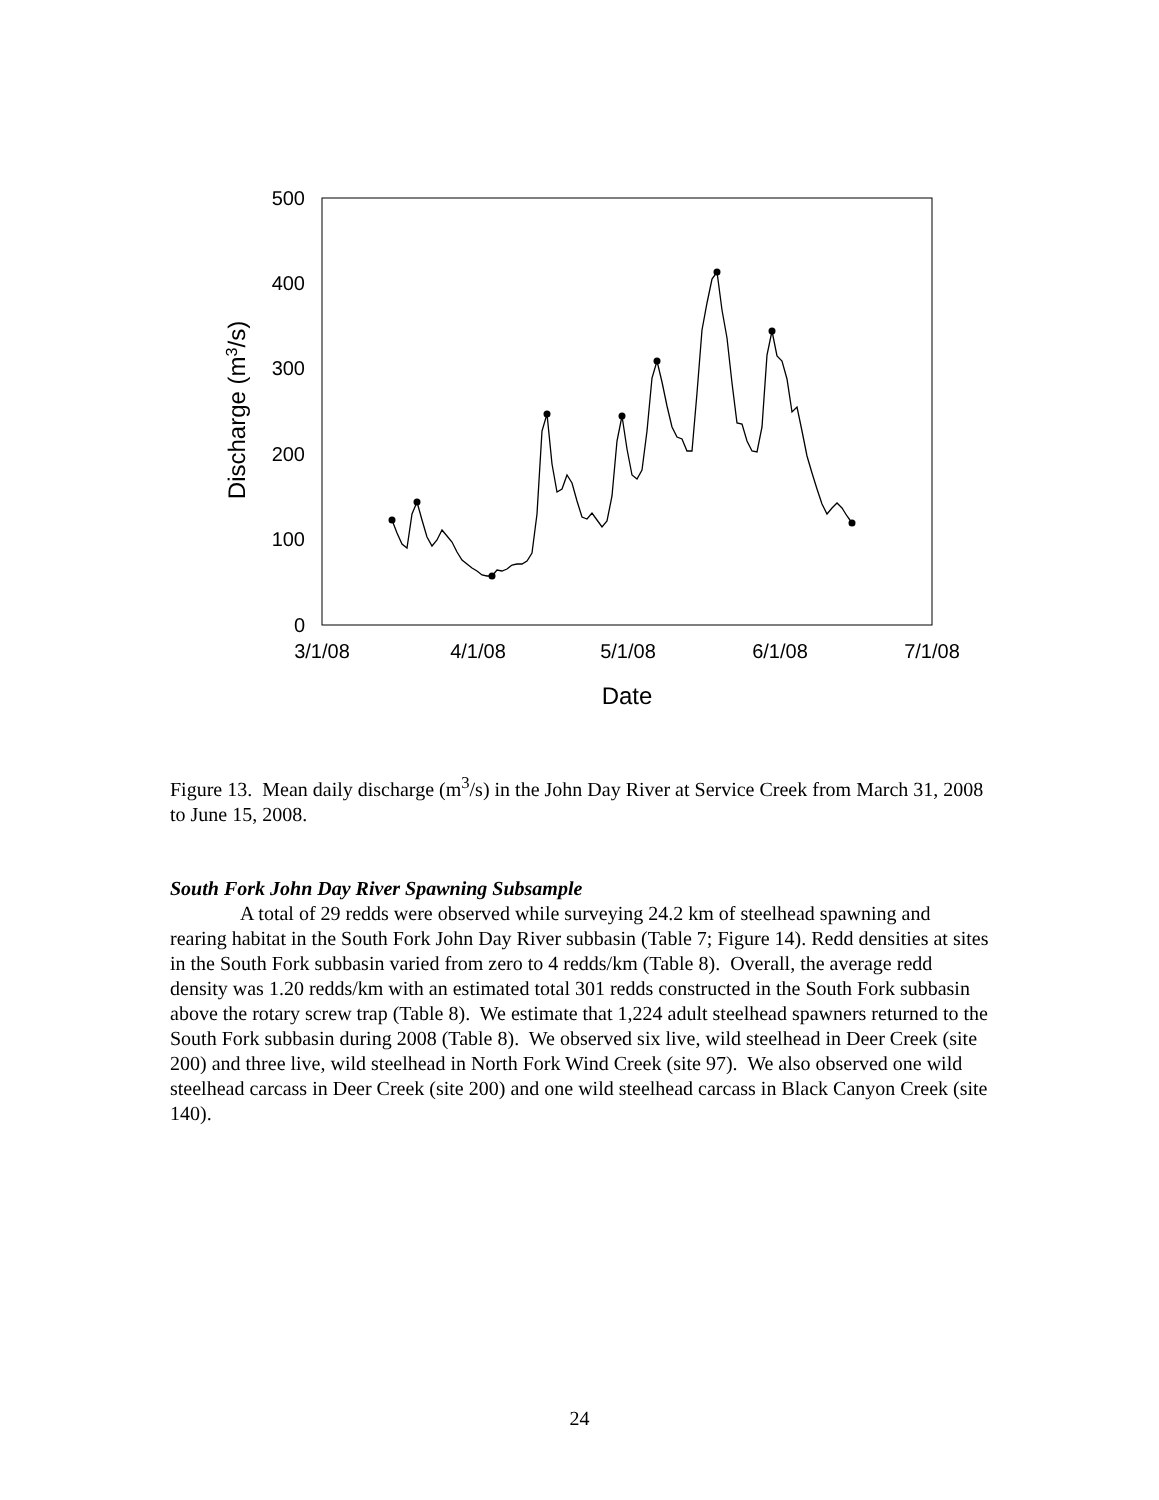500
400
300
200
100
0
3/1/08
4/1/08
5/1/08
6/1/08
7/1/08
Date
Discharge (m3/s)
Figure 13. Mean daily discharge (m<sup>3</sup>/s) in the John Day River at Service Creek from March 31, 2008 to June 15, 2008.
South Fork John Day River Spawning Subsample
A total of 29 redds were observed while surveying 24.2 km of steelhead spawning and rearing habitat in the South Fork John Day River subbasin (Table 7; Figure 14). Redd densities at sites in the South Fork subbasin varied from zero to 4 redds/km (Table 8). Overall, the average redd density was 1.20 redds/km with an estimated total 301 redds constructed in the South Fork subbasin above the rotary screw trap (Table 8). We estimate that 1,224 adult steelhead spawners returned to the South Fork subbasin during 2008 (Table 8). We observed six live, wild steelhead in Deer Creek (site 200) and three live, wild steelhead in North Fork Wind Creek (site 97). We also observed one wild steelhead carcass in Deer Creek (site 200) and one wild steelhead carcass in Black Canyon Creek (site 140).
24